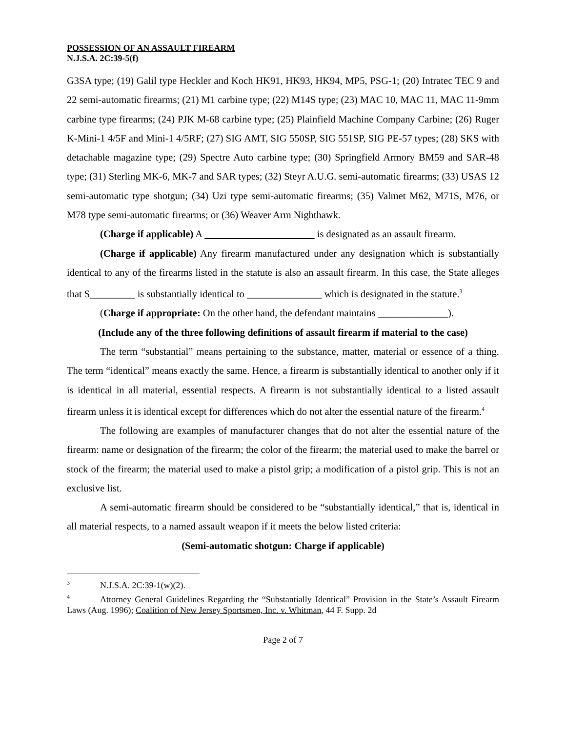POSSESSION OF AN ASSAULT FIREARM
N.J.S.A. 2C:39-5(f)
G3SA type; (19) Galil type Heckler and Koch HK91, HK93, HK94, MP5, PSG-1; (20) Intratec TEC 9 and 22 semi-automatic firearms; (21) M1 carbine type; (22) M14S type; (23) MAC 10, MAC 11, MAC 11-9mm carbine type firearms; (24) PJK M-68 carbine type; (25) Plainfield Machine Company Carbine; (26) Ruger K-Mini-1 4/5F and Mini-1 4/5RF; (27) SIG AMT, SIG 550SP, SIG 551SP, SIG PE-57 types; (28) SKS with detachable magazine type; (29) Spectre Auto carbine type; (30) Springfield Armory BM59 and SAR-48 type; (31) Sterling MK-6, MK-7 and SAR types; (32) Steyr A.U.G. semi-automatic firearms; (33) USAS 12 semi-automatic type shotgun; (34) Uzi type semi-automatic firearms; (35) Valmet M62, M71S, M76, or M78 type semi-automatic firearms; or (36) Weaver Arm Nighthawk.
(Charge if applicable) A is designated as an assault firearm.
(Charge if applicable) Any firearm manufactured under any designation which is substantially identical to any of the firearms listed in the statute is also an assault firearm. In this case, the State alleges that S_________ is substantially identical to _______________ which is designated in the statute.<sup>3</sup>
(Charge if appropriate: On the other hand, the defendant maintains ______________).
(Include any of the three following definitions of assault firearm if material to the case)
The term “substantial” means pertaining to the substance, matter, material or essence of a thing. The term “identical” means exactly the same. Hence, a firearm is substantially identical to another only if it is identical in all material, essential respects. A firearm is not substantially identical to a listed assault firearm unless it is identical except for differences which do not alter the essential nature of the firearm.<sup>4</sup>
The following are examples of manufacturer changes that do not alter the essential nature of the firearm: name or designation of the firearm; the color of the firearm; the material used to make the barrel or stock of the firearm; the material used to make a pistol grip; a modification of a pistol grip. This is not an exclusive list.
A semi-automatic firearm should be considered to be “substantially identical,” that is, identical in all material respects, to a named assault weapon if it meets the below listed criteria:
(Semi-automatic shotgun: Charge if applicable)
<sup>3</sup> N.J.S.A. 2C:39-1(w)(2).
<sup>4</sup> Attorney General Guidelines Regarding the “Substantially Identical” Provision in the State’s Assault Firearm Laws (Aug. 1996); Coalition of New Jersey Sportsmen, Inc. v. Whitman, 44 F. Supp. 2d
Page 2 of 7